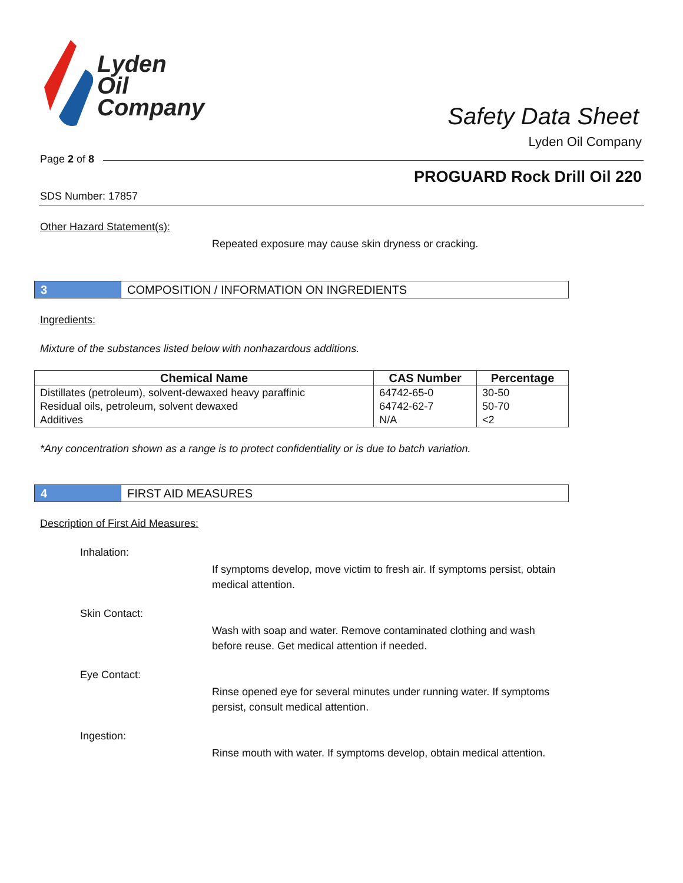Lyden
Oil
Company
Safety Data Sheet
Lyden Oil Company
Page 2 of 8
PROGUARD Rock Drill Oil 220
SDS Number: 17857
Other Hazard Statement(s):
Repeated exposure may cause skin dryness or cracking.
3
COMPOSITION / INFORMATION ON INGREDIENTS
Ingredients:
Mixture of the substances listed below with nonhazardous additions.
| Chemical Name | CAS Number | Percentage |
| --- | --- | --- |
| Distillates (petroleum), solvent-dewaxed heavy paraffinic | 64742-65-0 | 30-50 |
| Residual oils, petroleum, solvent dewaxed | 64742-62-7 | 50-70 |
| Additives | N/A | <2 |
*Any concentration shown as a range is to protect confidentiality or is due to batch variation.
4
FIRST AID MEASURES
Description of First Aid Measures:
Inhalation:
If symptoms develop, move victim to fresh air. If symptoms persist, obtain medical attention.
Skin Contact:
Wash with soap and water. Remove contaminated clothing and wash before reuse. Get medical attention if needed.
Eye Contact:
Rinse opened eye for several minutes under running water. If symptoms persist, consult medical attention.
Ingestion:
Rinse mouth with water. If symptoms develop, obtain medical attention.